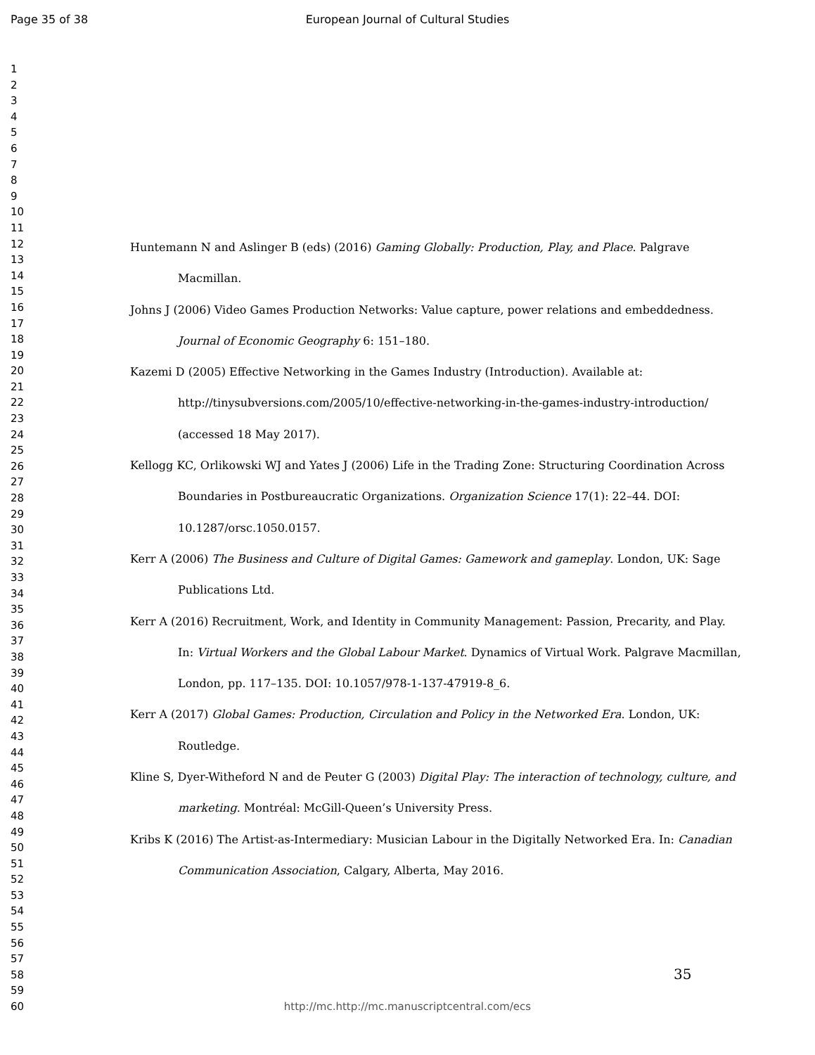Page 35 of 38
European Journal of Cultural Studies
1
2
3
4
5
6
7
8
9
10
11
12
13
14
15
16
17
18
19
20
21
22
23
24
25
26
27
28
29
30
31
32
33
34
35
36
37
38
39
40
41
42
43
44
45
46
47
48
49
50
51
52
53
54
55
56
57
58
59
60
Huntemann N and Aslinger B (eds) (2016) Gaming Globally: Production, Play, and Place. Palgrave Macmillan.
Johns J (2006) Video Games Production Networks: Value capture, power relations and embeddedness. Journal of Economic Geography 6: 151–180.
Kazemi D (2005) Effective Networking in the Games Industry (Introduction). Available at: http://tinysubversions.com/2005/10/effective-networking-in-the-games-industry-introduction/ (accessed 18 May 2017).
Kellogg KC, Orlikowski WJ and Yates J (2006) Life in the Trading Zone: Structuring Coordination Across Boundaries in Postbureaucratic Organizations. Organization Science 17(1): 22–44. DOI: 10.1287/orsc.1050.0157.
Kerr A (2006) The Business and Culture of Digital Games: Gamework and gameplay. London, UK: Sage Publications Ltd.
Kerr A (2016) Recruitment, Work, and Identity in Community Management: Passion, Precarity, and Play. In: Virtual Workers and the Global Labour Market. Dynamics of Virtual Work. Palgrave Macmillan, London, pp. 117–135. DOI: 10.1057/978-1-137-47919-8_6.
Kerr A (2017) Global Games: Production, Circulation and Policy in the Networked Era. London, UK: Routledge.
Kline S, Dyer-Witheford N and de Peuter G (2003) Digital Play: The interaction of technology, culture, and marketing. Montréal: McGill-Queen’s University Press.
Kribs K (2016) The Artist-as-Intermediary: Musician Labour in the Digitally Networked Era. In: Canadian Communication Association, Calgary, Alberta, May 2016.
35
http://mc.http://mc.manuscriptcentral.com/ecs